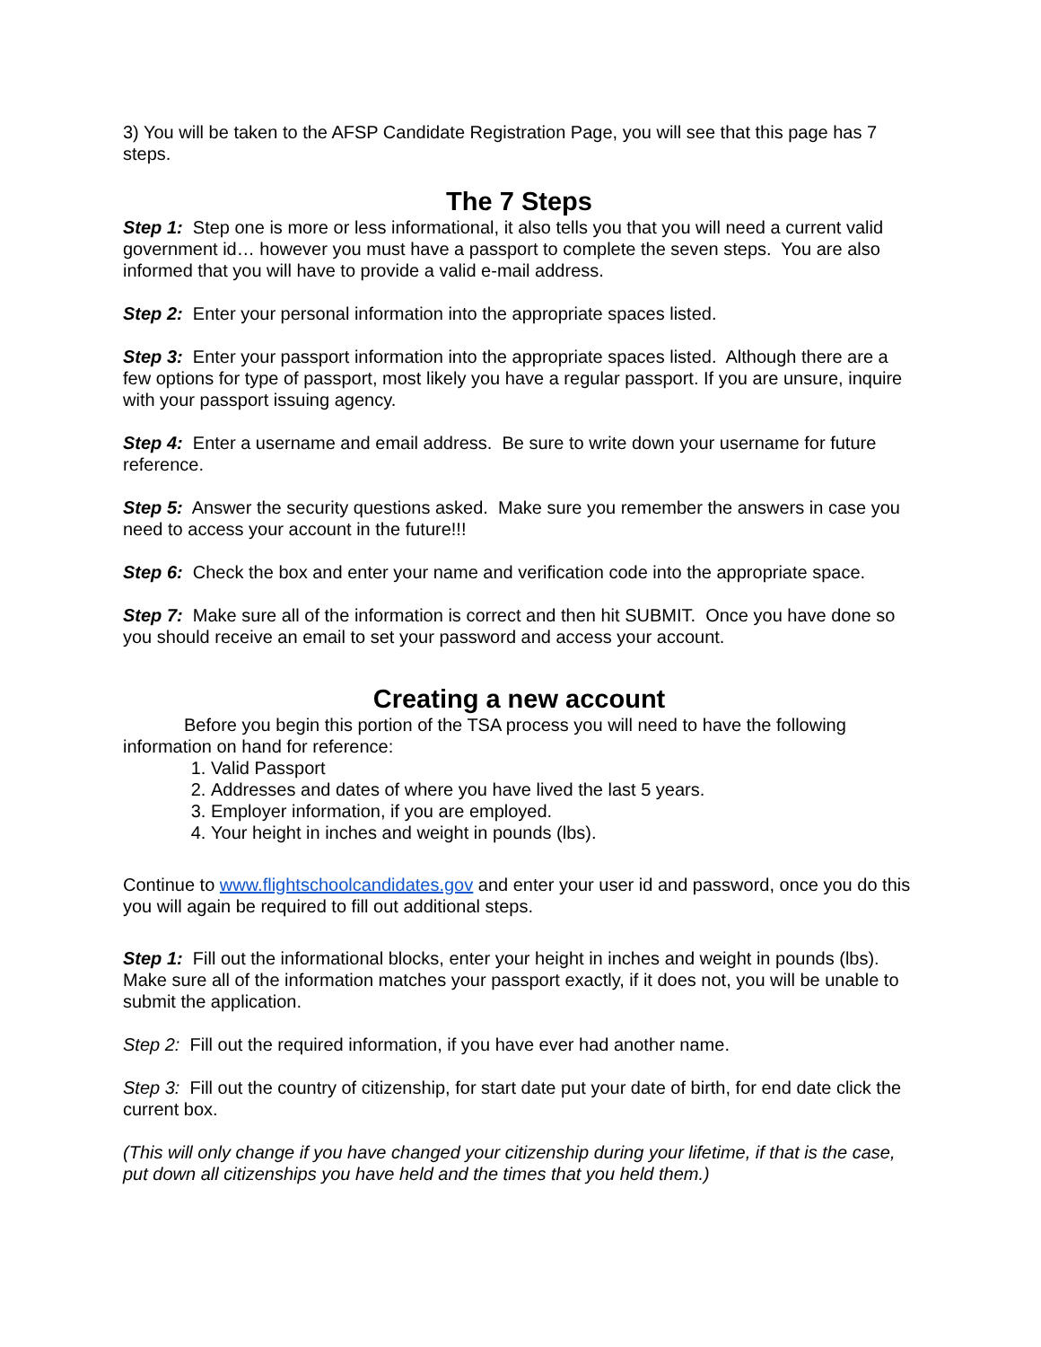3) You will be taken to the AFSP Candidate Registration Page, you will see that this page has 7 steps.
The 7 Steps
Step 1: Step one is more or less informational, it also tells you that you will need a current valid government id… however you must have a passport to complete the seven steps. You are also informed that you will have to provide a valid e-mail address.
Step 2: Enter your personal information into the appropriate spaces listed.
Step 3: Enter your passport information into the appropriate spaces listed. Although there are a few options for type of passport, most likely you have a regular passport. If you are unsure, inquire with your passport issuing agency.
Step 4: Enter a username and email address. Be sure to write down your username for future reference.
Step 5: Answer the security questions asked. Make sure you remember the answers in case you need to access your account in the future!!!
Step 6: Check the box and enter your name and verification code into the appropriate space.
Step 7: Make sure all of the information is correct and then hit SUBMIT. Once you have done so you should receive an email to set your password and access your account.
Creating a new account
Before you begin this portion of the TSA process you will need to have the following information on hand for reference:
1. Valid Passport
2. Addresses and dates of where you have lived the last 5 years.
3. Employer information, if you are employed.
4. Your height in inches and weight in pounds (lbs).
Continue to www.flightschoolcandidates.gov and enter your user id and password, once you do this you will again be required to fill out additional steps.
Step 1: Fill out the informational blocks, enter your height in inches and weight in pounds (lbs). Make sure all of the information matches your passport exactly, if it does not, you will be unable to submit the application.
Step 2: Fill out the required information, if you have ever had another name.
Step 3: Fill out the country of citizenship, for start date put your date of birth, for end date click the current box.
(This will only change if you have changed your citizenship during your lifetime, if that is the case, put down all citizenships you have held and the times that you held them.)